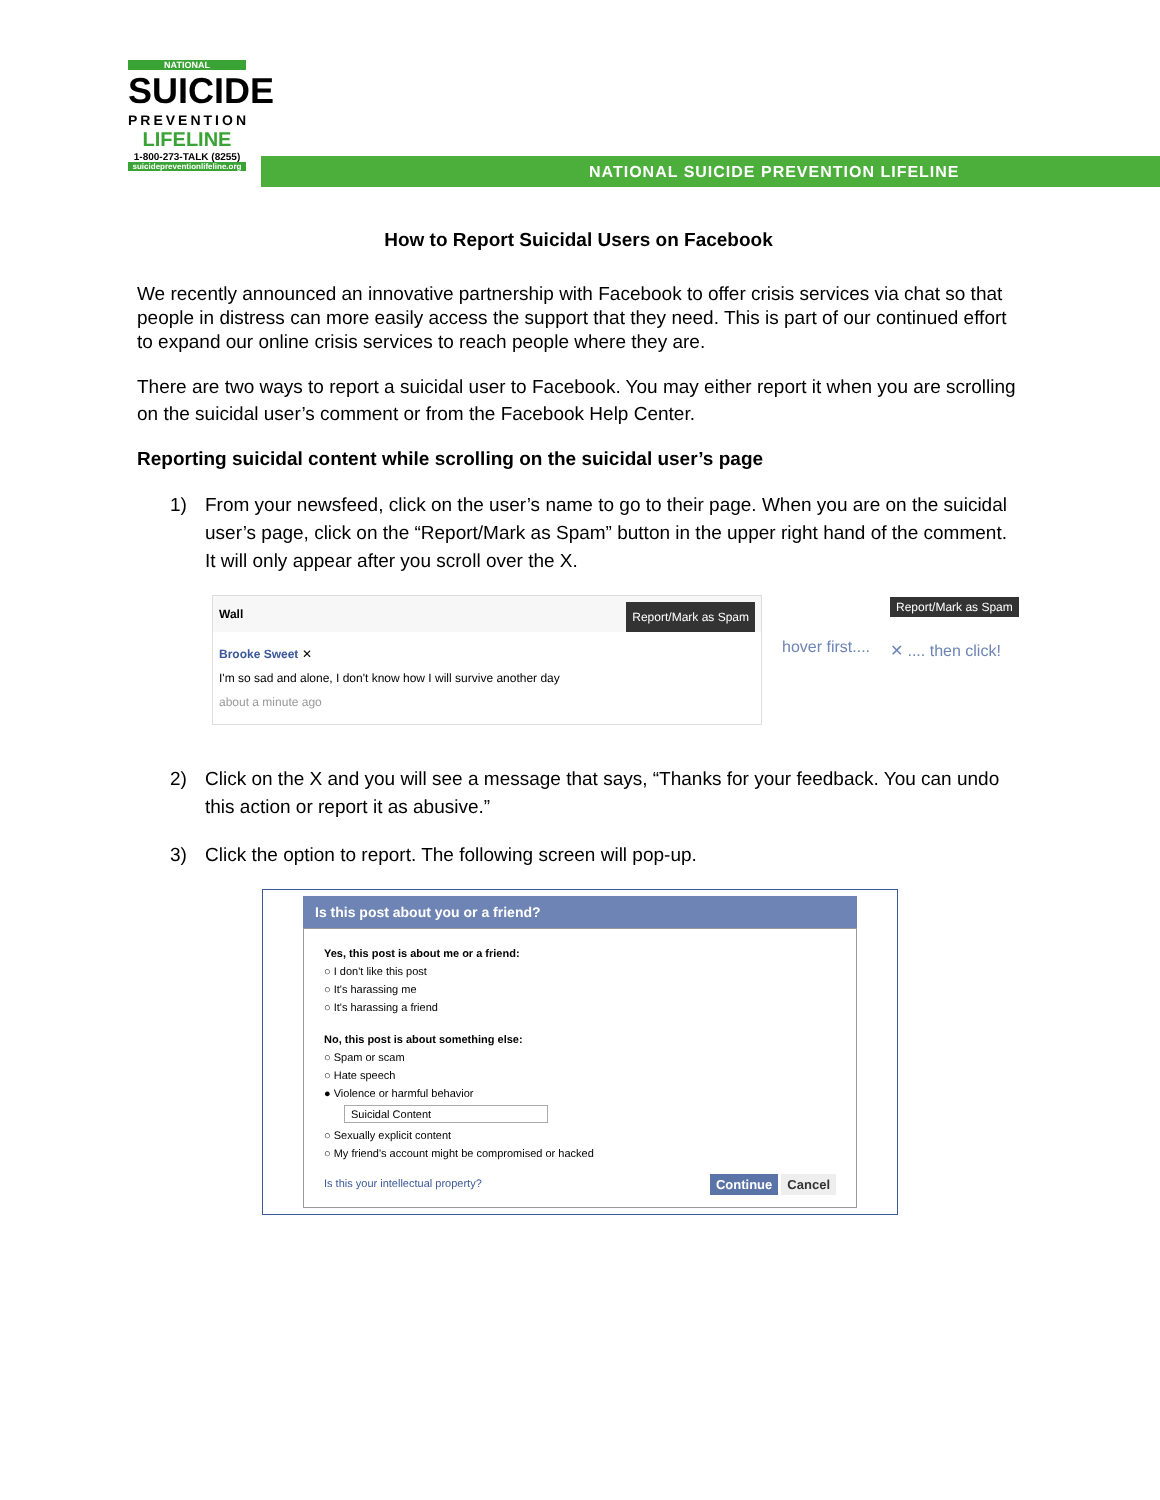NATIONAL
SUICIDE
PREVENTION
LIFELINE
1-800-273-TALK (8255)
suicidepreventionlifeline.org
NATIONAL SUICIDE PREVENTION LIFELINE
How to Report Suicidal Users on Facebook
We recently announced an innovative partnership with Facebook to offer crisis services via chat so that people in distress can more easily access the support that they need. This is part of our continued effort to expand our online crisis services to reach people where they are.
There are two ways to report a suicidal user to Facebook. You may either report it when you are scrolling on the suicidal user’s comment or from the Facebook Help Center.
Reporting suicidal content while scrolling on the suicidal user’s page
1) From your newsfeed, click on the user’s name to go to their page. When you are on the suicidal user’s page, click on the “Report/Mark as Spam” button in the upper right hand of the comment. It will only appear after you scroll over the X.
Wall Report/Mark as Spam
Brooke Sweet ✕
I'm so sad and alone, I don't know how I will survive another day
about a minute ago
hover first....
Report/Mark as Spam
✕ .... then click!
2) Click on the X and you will see a message that says, “Thanks for your feedback. You can undo this action or report it as abusive.”
3) Click the option to report. The following screen will pop-up.
Is this post about you or a friend?
Yes, this post is about me or a friend:
○ I don't like this post
○ It's harassing me
○ It's harassing a friend
No, this post is about something else:
○ Spam or scam
○ Hate speech
● Violence or harmful behavior
Suicidal Content
○ Sexually explicit content
○ My friend's account might be compromised or hacked
Is this your intellectual property? Continue Cancel